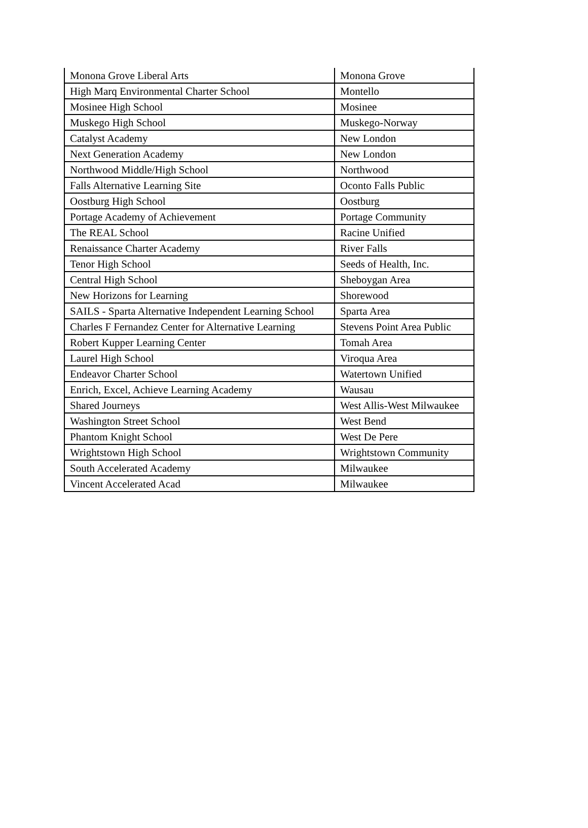| Monona Grove Liberal Arts | Monona Grove |
| High Marq Environmental Charter School | Montello |
| Mosinee High School | Mosinee |
| Muskego High School | Muskego-Norway |
| Catalyst Academy | New London |
| Next Generation Academy | New London |
| Northwood Middle/High School | Northwood |
| Falls Alternative Learning Site | Oconto Falls Public |
| Oostburg High School | Oostburg |
| Portage Academy of Achievement | Portage Community |
| The REAL School | Racine Unified |
| Renaissance Charter Academy | River Falls |
| Tenor High School | Seeds of Health, Inc. |
| Central High School | Sheboygan Area |
| New Horizons for Learning | Shorewood |
| SAILS - Sparta Alternative Independent Learning School | Sparta Area |
| Charles F Fernandez Center for Alternative Learning | Stevens Point Area Public |
| Robert Kupper Learning Center | Tomah Area |
| Laurel High School | Viroqua Area |
| Endeavor Charter School | Watertown Unified |
| Enrich, Excel, Achieve Learning Academy | Wausau |
| Shared Journeys | West Allis-West Milwaukee |
| Washington Street School | West Bend |
| Phantom Knight School | West De Pere |
| Wrightstown High School | Wrightstown Community |
| South Accelerated Academy | Milwaukee |
| Vincent Accelerated Acad | Milwaukee |